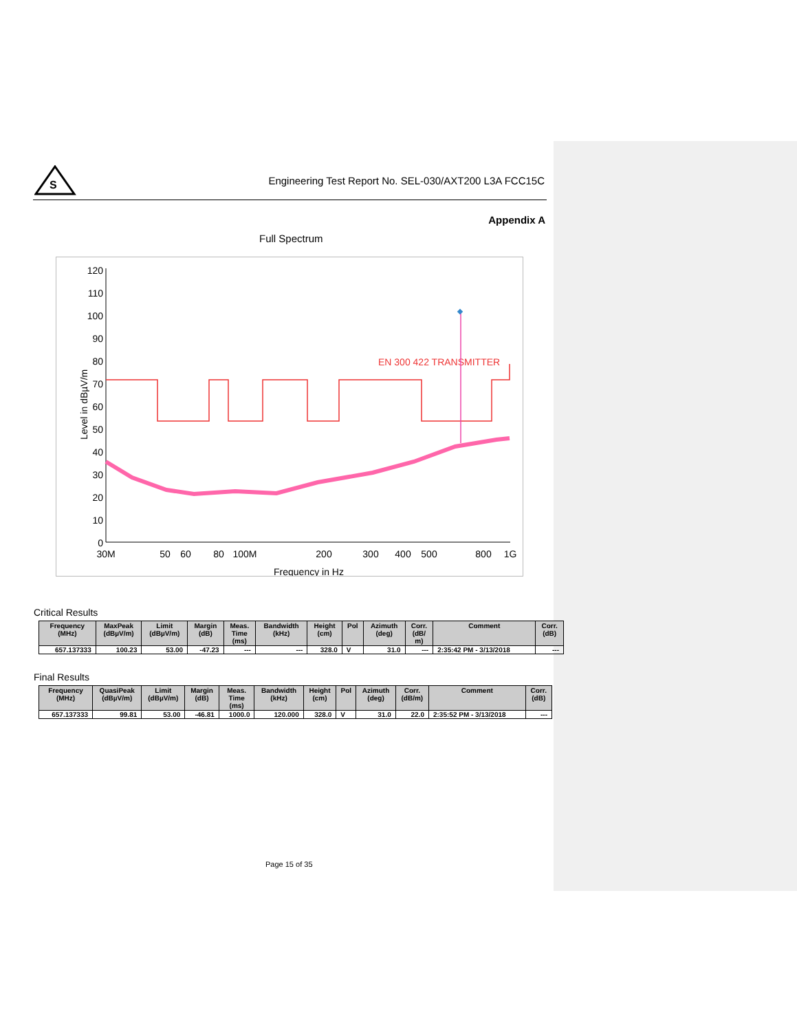S
Engineering Test Report No. SEL-030/AXT200 L3A FCC15C
Appendix A
Full Spectrum
Level in dBµV/m
120
110
100
90
80
70
60
50
40
30
20
10
0
30M
50
60
80
100M
200
300
400
500
800
1G
Frequency in Hz
EN 300 422 TRANSMITTER
Critical Results
| Frequency (MHz) | MaxPeak (dBµV/m) | Limit (dBµV/m) | Margin (dB) | Meas. Time (ms) | Bandwidth (kHz) | Height (cm) | Pol | Azimuth (deg) | Corr. (dB/ m) | Comment | Corr. (dB) |
| --- | --- | --- | --- | --- | --- | --- | --- | --- | --- | --- | --- |
| 657.137333 | 100.23 | 53.00 | -47.23 | --- | --- | 328.0 | V | 31.0 | --- | 2:35:42 PM - 3/13/2018 | --- |
Final Results
| Frequency (MHz) | QuasiPeak (dBµV/m) | Limit (dBµV/m) | Margin (dB) | Meas. Time (ms) | Bandwidth (kHz) | Height (cm) | Pol | Azimuth (deg) | Corr. (dB/m) | Comment | Corr. (dB) |
| --- | --- | --- | --- | --- | --- | --- | --- | --- | --- | --- | --- |
| 657.137333 | 99.81 | 53.00 | -46.81 | 1000.0 | 120.000 | 328.0 | V | 31.0 | 22.0 | 2:35:52 PM - 3/13/2018 | --- |
Page 15 of 35